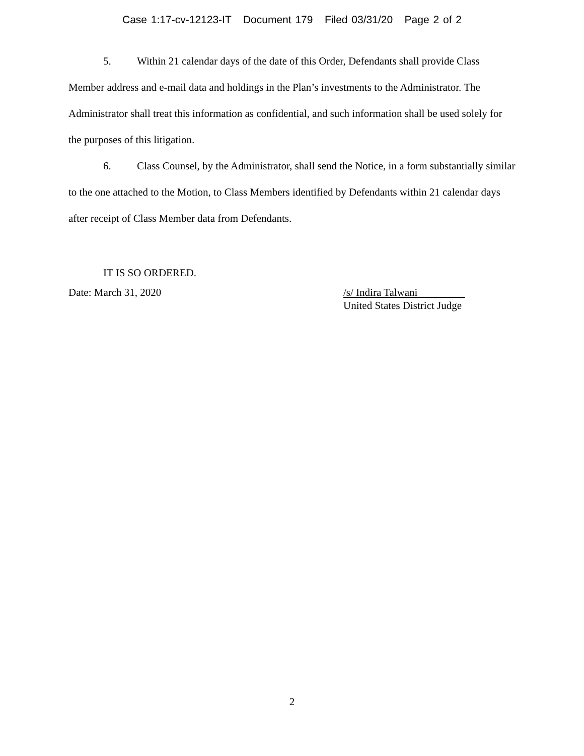Case 1:17-cv-12123-IT Document 179 Filed 03/31/20 Page 2 of 2
5. Within 21 calendar days of the date of this Order, Defendants shall provide Class Member address and e-mail data and holdings in the Plan’s investments to the Administrator. The Administrator shall treat this information as confidential, and such information shall be used solely for the purposes of this litigation.
6. Class Counsel, by the Administrator, shall send the Notice, in a form substantially similar to the one attached to the Motion, to Class Members identified by Defendants within 21 calendar days after receipt of Class Member data from Defendants.
IT IS SO ORDERED.
Date: March 31, 2020 /s/ Indira Talwani
United States District Judge
2